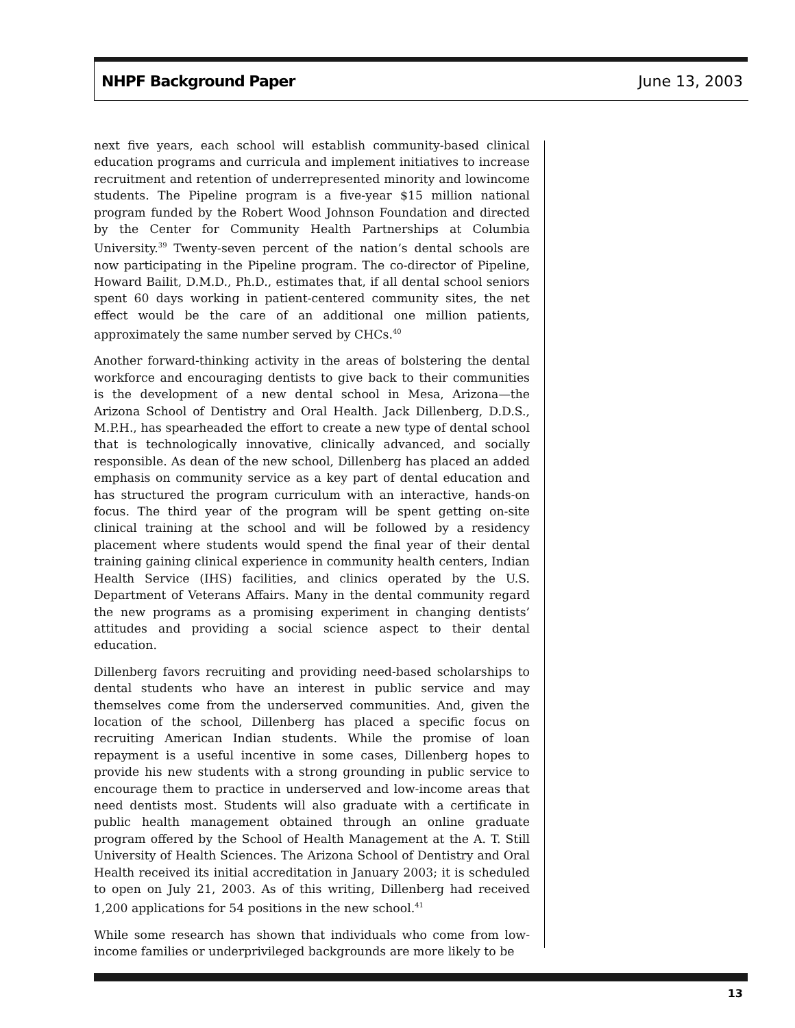NHPF Background Paper June 13, 2003
next five years, each school will establish community-based clinical education programs and curricula and implement initiatives to increase recruitment and retention of underrepresented minority and lowincome students. The Pipeline program is a five-year $15 million national program funded by the Robert Wood Johnson Foundation and directed by the Center for Community Health Partnerships at Columbia University.<sup>39</sup> Twenty-seven percent of the nation’s dental schools are now participating in the Pipeline program. The co-director of Pipeline, Howard Bailit, D.M.D., Ph.D., estimates that, if all dental school seniors spent 60 days working in patient-centered community sites, the net effect would be the care of an additional one million patients, approximately the same number served by CHCs.<sup>40</sup>
Another forward-thinking activity in the areas of bolstering the dental workforce and encouraging dentists to give back to their communities is the development of a new dental school in Mesa, Arizona—the Arizona School of Dentistry and Oral Health. Jack Dillenberg, D.D.S., M.P.H., has spearheaded the effort to create a new type of dental school that is technologically innovative, clinically advanced, and socially responsible. As dean of the new school, Dillenberg has placed an added emphasis on community service as a key part of dental education and has structured the program curriculum with an interactive, hands-on focus. The third year of the program will be spent getting on-site clinical training at the school and will be followed by a residency placement where students would spend the final year of their dental training gaining clinical experience in community health centers, Indian Health Service (IHS) facilities, and clinics operated by the U.S. Department of Veterans Affairs. Many in the dental community regard the new programs as a promising experiment in changing dentists’ attitudes and providing a social science aspect to their dental education.
Dillenberg favors recruiting and providing need-based scholarships to dental students who have an interest in public service and may themselves come from the underserved communities. And, given the location of the school, Dillenberg has placed a specific focus on recruiting American Indian students. While the promise of loan repayment is a useful incentive in some cases, Dillenberg hopes to provide his new students with a strong grounding in public service to encourage them to practice in underserved and low-income areas that need dentists most. Students will also graduate with a certificate in public health management obtained through an online graduate program offered by the School of Health Management at the A. T. Still University of Health Sciences. The Arizona School of Dentistry and Oral Health received its initial accreditation in January 2003; it is scheduled to open on July 21, 2003. As of this writing, Dillenberg had received 1,200 applications for 54 positions in the new school.<sup>41</sup>
While some research has shown that individuals who come from low-income families or underprivileged backgrounds are more likely to be
13